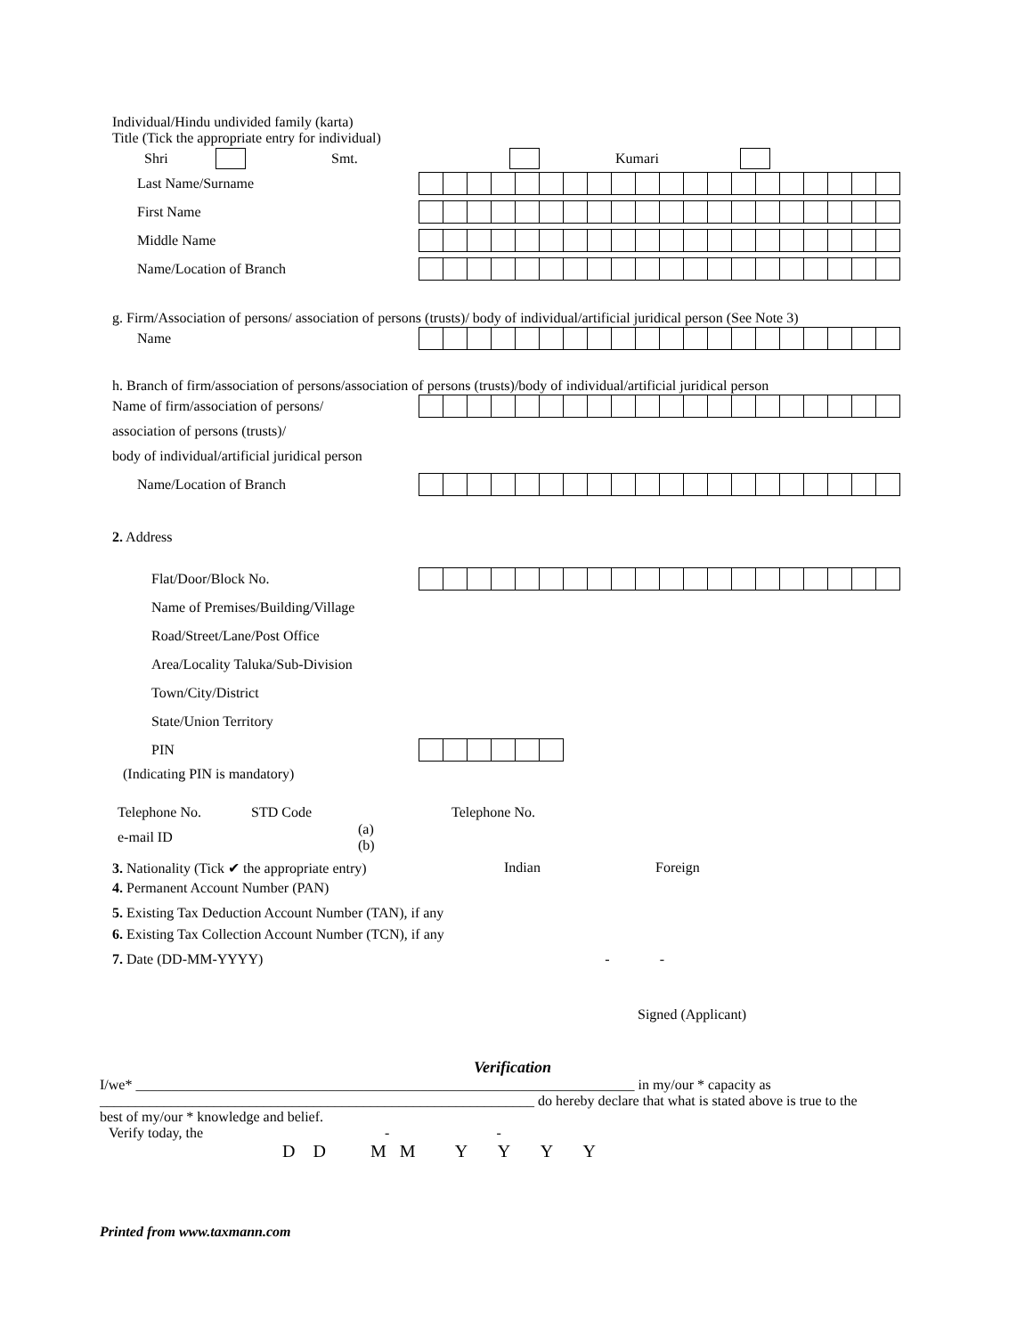Individual/Hindu undivided family (karta)
Title (Tick the appropriate entry for individual)
Shri Smt. Kumari
Last Name/Surname
First Name
Middle Name
Name/Location of Branch
g. Firm/Association of persons/ association of persons (trusts)/ body of individual/artificial juridical person (See Note 3)
Name
h. Branch of firm/association of persons/association of persons (trusts)/body of individual/artificial juridical person
Name of firm/association of persons/
association of persons (trusts)/
body of individual/artificial juridical person
Name/Location of Branch
2. Address
Flat/Door/Block No.
Name of Premises/Building/Village
Road/Street/Lane/Post Office
Area/Locality Taluka/Sub-Division
Town/City/District
State/Union Territory
PIN
(Indicating PIN is mandatory)
Telephone No. STD Code Telephone No.
e-mail ID (a)
(b)
3. Nationality (Tick ✔ the appropriate entry) Indian Foreign
4. Permanent Account Number (PAN)
5. Existing Tax Deduction Account Number (TAN), if any
6. Existing Tax Collection Account Number (TCN), if any
7. Date (DD-MM-YYYY) - -
Signed (Applicant)
Verification
I/we* ______________________________________________________________________ in my/our * capacity as
_____________________________________________________________ do hereby declare that what is stated above is true to the
best of my/our * knowledge and belief.
Verify today, the - -
D D M M Y Y Y Y
Printed from www.taxmann.com